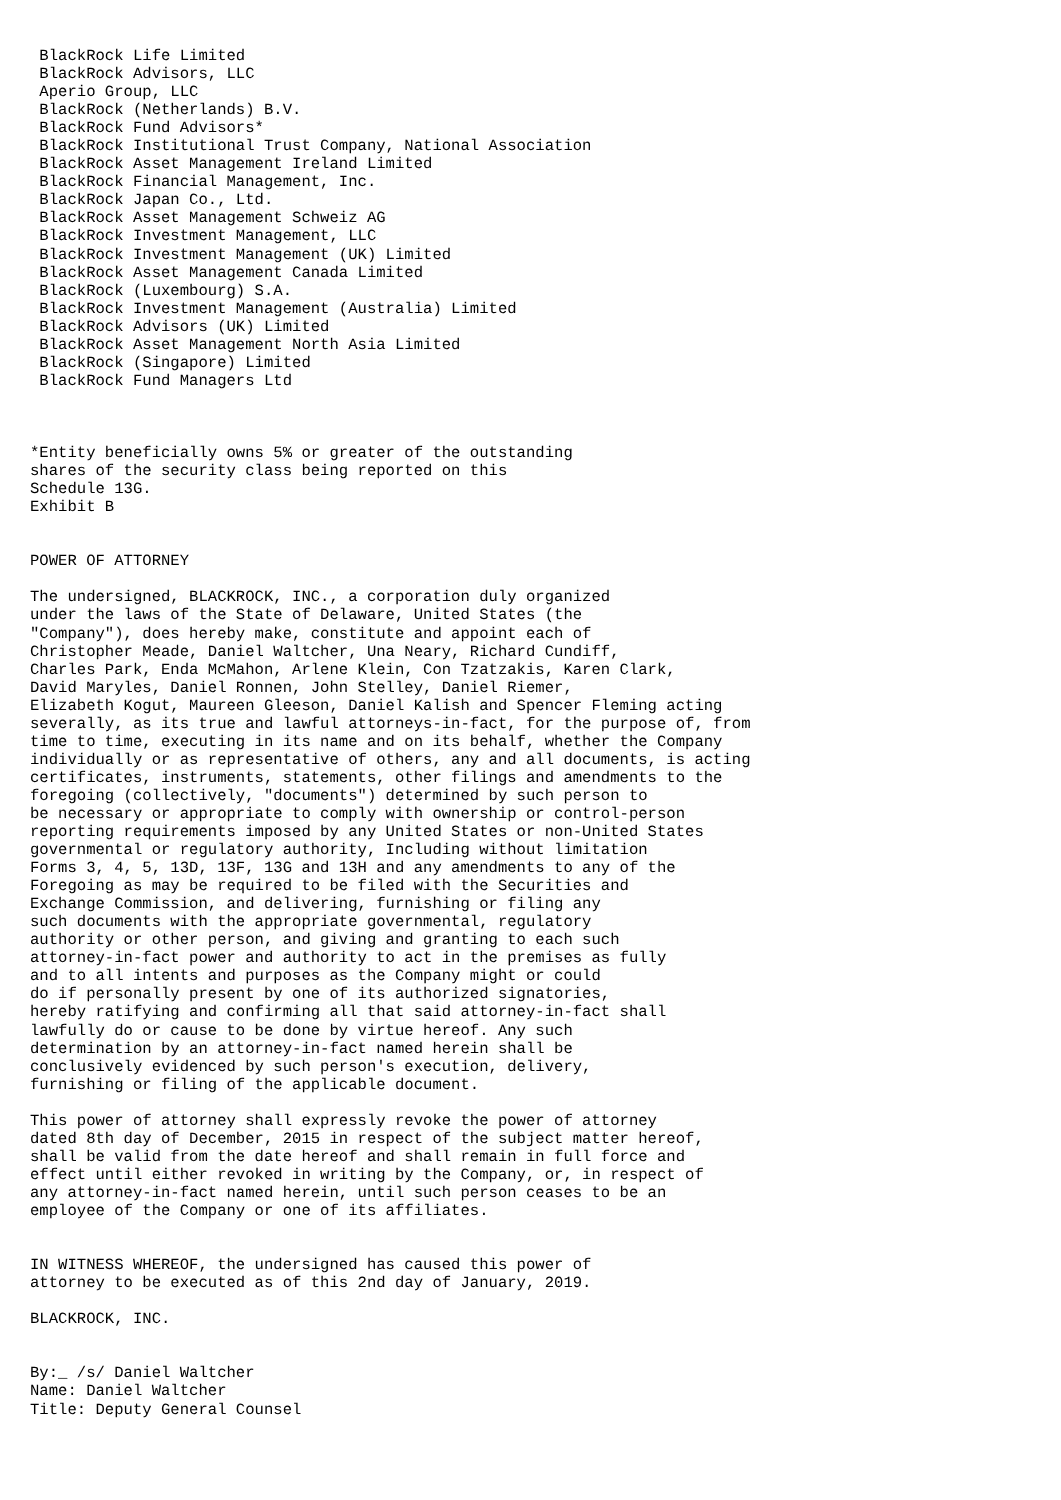BlackRock Life Limited
 BlackRock Advisors, LLC
 Aperio Group, LLC
 BlackRock (Netherlands) B.V.
 BlackRock Fund Advisors*
 BlackRock Institutional Trust Company, National Association
 BlackRock Asset Management Ireland Limited
 BlackRock Financial Management, Inc.
 BlackRock Japan Co., Ltd.
 BlackRock Asset Management Schweiz AG
 BlackRock Investment Management, LLC
 BlackRock Investment Management (UK) Limited
 BlackRock Asset Management Canada Limited
 BlackRock (Luxembourg) S.A.
 BlackRock Investment Management (Australia) Limited
 BlackRock Advisors (UK) Limited
 BlackRock Asset Management North Asia Limited
 BlackRock (Singapore) Limited
 BlackRock Fund Managers Ltd



*Entity beneficially owns 5% or greater of the outstanding
shares of the security class being reported on this
Schedule 13G.
Exhibit B


POWER OF ATTORNEY

The undersigned, BLACKROCK, INC., a corporation duly organized
under the laws of the State of Delaware, United States (the
"Company"), does hereby make, constitute and appoint each of
Christopher Meade, Daniel Waltcher, Una Neary, Richard Cundiff,
Charles Park, Enda McMahon, Arlene Klein, Con Tzatzakis, Karen Clark,
David Maryles, Daniel Ronnen, John Stelley, Daniel Riemer,
Elizabeth Kogut, Maureen Gleeson, Daniel Kalish and Spencer Fleming acting
severally, as its true and lawful attorneys-in-fact, for the purpose of, from
time to time, executing in its name and on its behalf, whether the Company
individually or as representative of others, any and all documents, is acting
certificates, instruments, statements, other filings and amendments to the
foregoing (collectively, "documents") determined by such person to
be necessary or appropriate to comply with ownership or control-person
reporting requirements imposed by any United States or non-United States
governmental or regulatory authority, Including without limitation
Forms 3, 4, 5, 13D, 13F, 13G and 13H and any amendments to any of the
Foregoing as may be required to be filed with the Securities and
Exchange Commission, and delivering, furnishing or filing any
such documents with the appropriate governmental, regulatory
authority or other person, and giving and granting to each such
attorney-in-fact power and authority to act in the premises as fully
and to all intents and purposes as the Company might or could
do if personally present by one of its authorized signatories,
hereby ratifying and confirming all that said attorney-in-fact shall
lawfully do or cause to be done by virtue hereof. Any such
determination by an attorney-in-fact named herein shall be
conclusively evidenced by such person's execution, delivery,
furnishing or filing of the applicable document.

This power of attorney shall expressly revoke the power of attorney
dated 8th day of December, 2015 in respect of the subject matter hereof,
shall be valid from the date hereof and shall remain in full force and
effect until either revoked in writing by the Company, or, in respect of
any attorney-in-fact named herein, until such person ceases to be an
employee of the Company or one of its affiliates.


IN WITNESS WHEREOF, the undersigned has caused this power of
attorney to be executed as of this 2nd day of January, 2019.

BLACKROCK, INC.


By:_ /s/ Daniel Waltcher
Name: Daniel Waltcher
Title: Deputy General Counsel